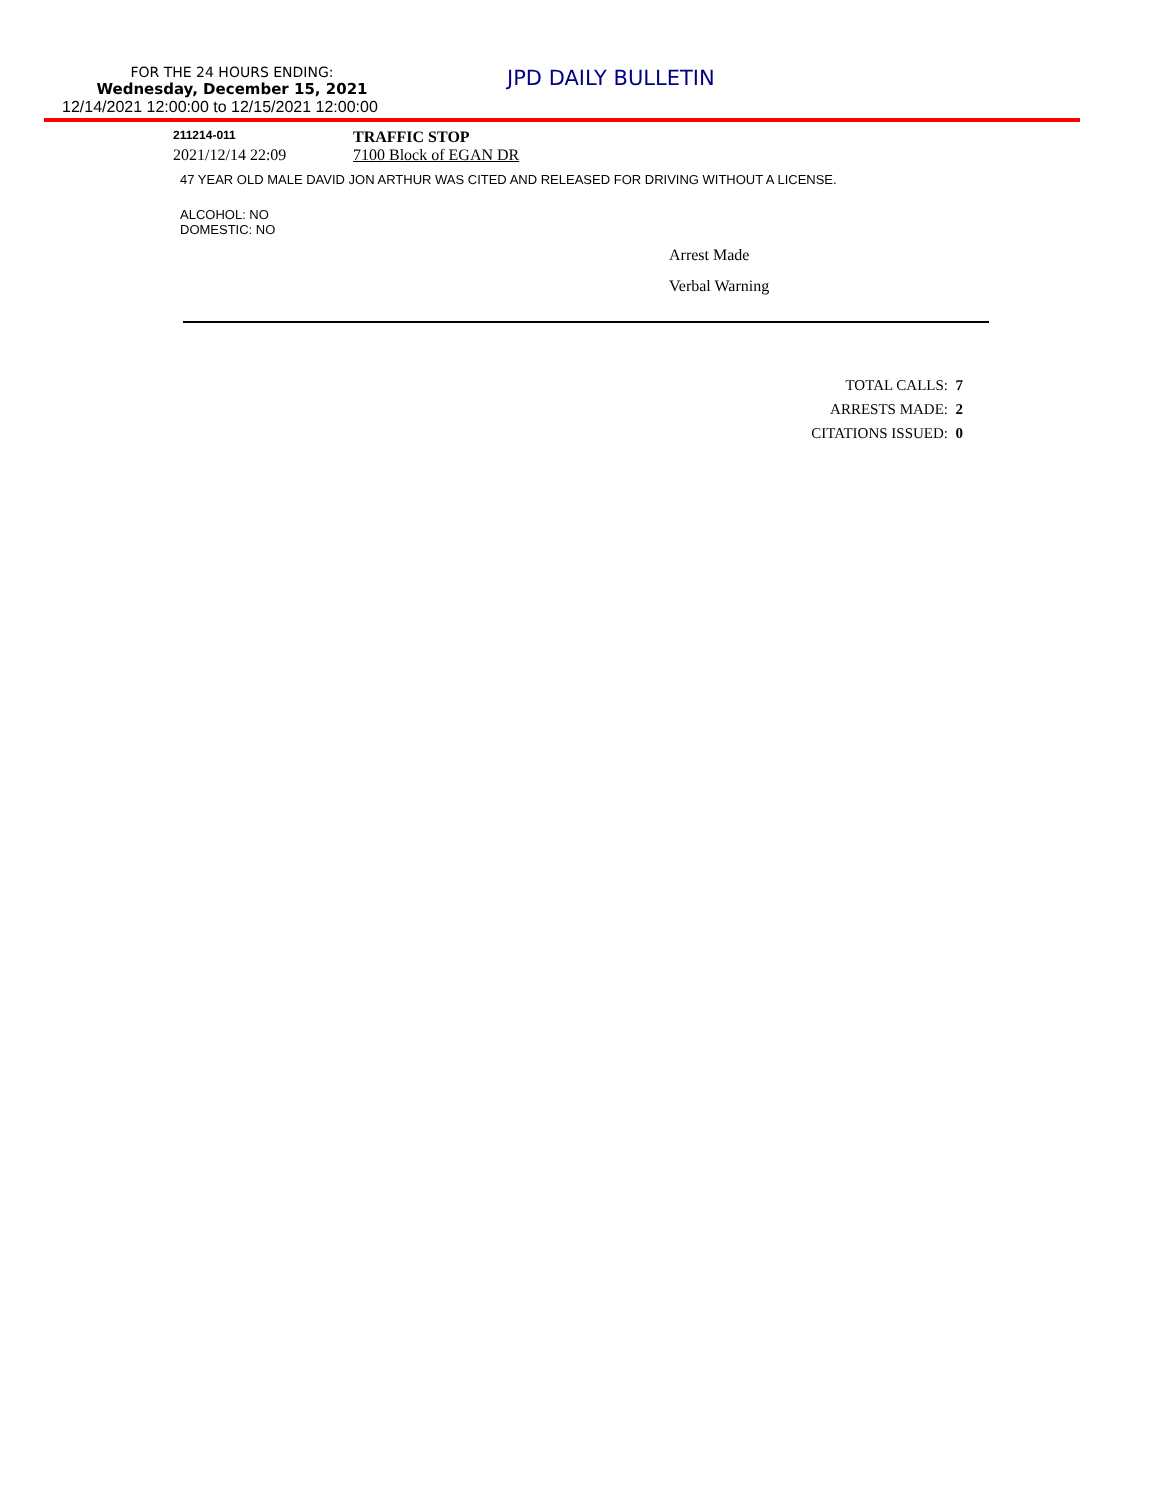FOR THE 24 HOURS ENDING:
Wednesday, December 15, 2021
12/14/2021 12:00:00 to 12/15/2021 12:00:00
JPD DAILY BULLETIN
211214-011
TRAFFIC STOP
2021/12/14 22:09 7100 Block of EGAN DR
47 YEAR OLD MALE DAVID JON ARTHUR WAS CITED AND RELEASED FOR DRIVING WITHOUT A LICENSE.
ALCOHOL: NO
DOMESTIC: NO
Arrest Made
Verbal Warning
TOTAL CALLS: 7
ARRESTS MADE: 2
CITATIONS ISSUED: 0